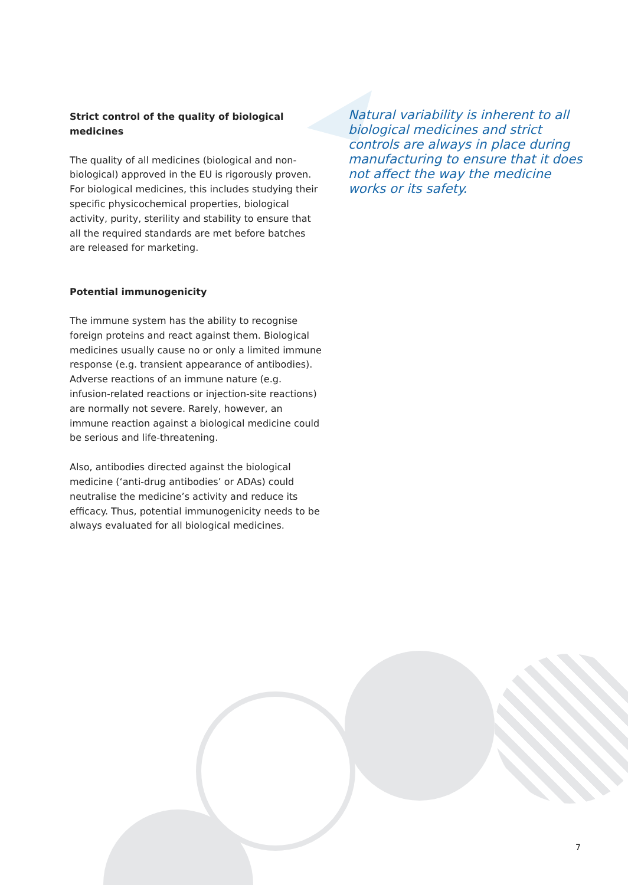Strict control of the quality of biological medicines
The quality of all medicines (biological and non-biological) approved in the EU is rigorously proven. For biological medicines, this includes studying their specific physicochemical properties, biological activity, purity, sterility and stability to ensure that all the required standards are met before batches are released for marketing.
Potential immunogenicity
The immune system has the ability to recognise foreign proteins and react against them. Biological medicines usually cause no or only a limited immune response (e.g. transient appearance of antibodies). Adverse reactions of an immune nature (e.g. infusion-related reactions or injection-site reactions) are normally not severe. Rarely, however, an immune reaction against a biological medicine could be serious and life-threatening.
Also, antibodies directed against the biological medicine (‘anti-drug antibodies’ or ADAs) could neutralise the medicine’s activity and reduce its efficacy. Thus, potential immunogenicity needs to be always evaluated for all biological medicines.
Natural variability is inherent to all biological medicines and strict controls are always in place during manufacturing to ensure that it does not affect the way the medicine works or its safety.
7